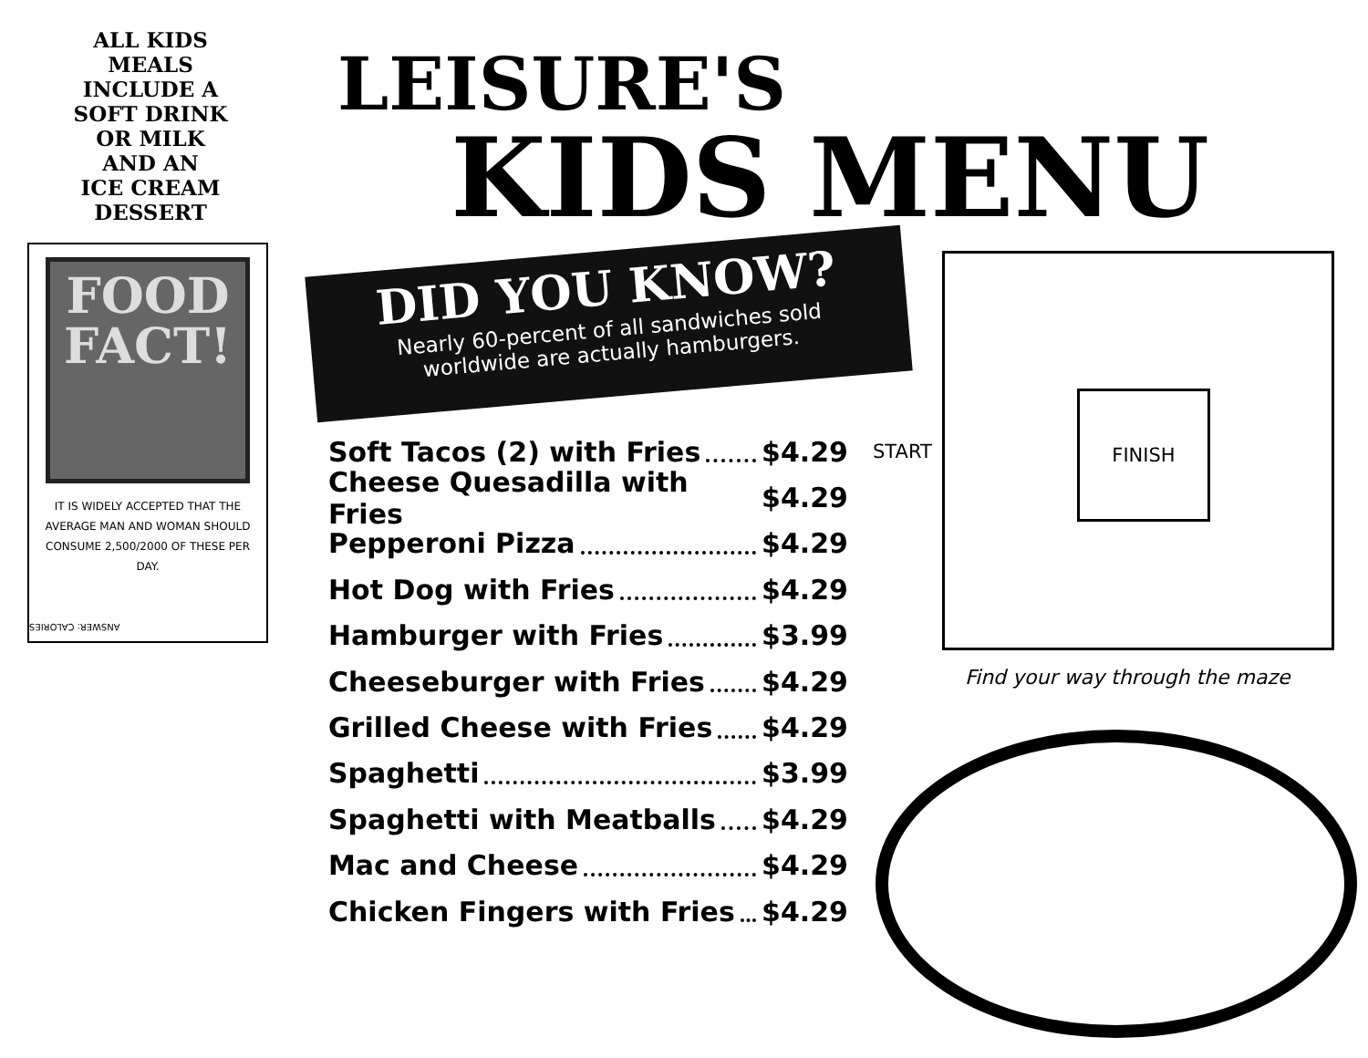ALL KIDS
MEALS
INCLUDE A
SOFT DRINK
OR MILK
AND AN
ICE CREAM
DESSERT
FOOD
FACT!
IT IS WIDELY ACCEPTED THAT THE AVERAGE MAN AND WOMAN SHOULD CONSUME 2,500/2000 OF THESE PER DAY.
ANSWER: CALORIES
LEISURE'S
KIDS MENU
DID YOU KNOW?
Nearly 60-percent of all sandwiches sold
worldwide are actually hamburgers.
Soft Tacos (2) with Fries $4.29
Cheese Quesadilla with Fries $4.29
Pepperoni Pizza $4.29
Hot Dog with Fries $4.29
Hamburger with Fries $3.99
Cheeseburger with Fries $4.29
Grilled Cheese with Fries $4.29
Spaghetti $3.99
Spaghetti with Meatballs $4.29
Mac and Cheese $4.29
Chicken Fingers with Fries $4.29
START
FINISH
Find your way through the maze